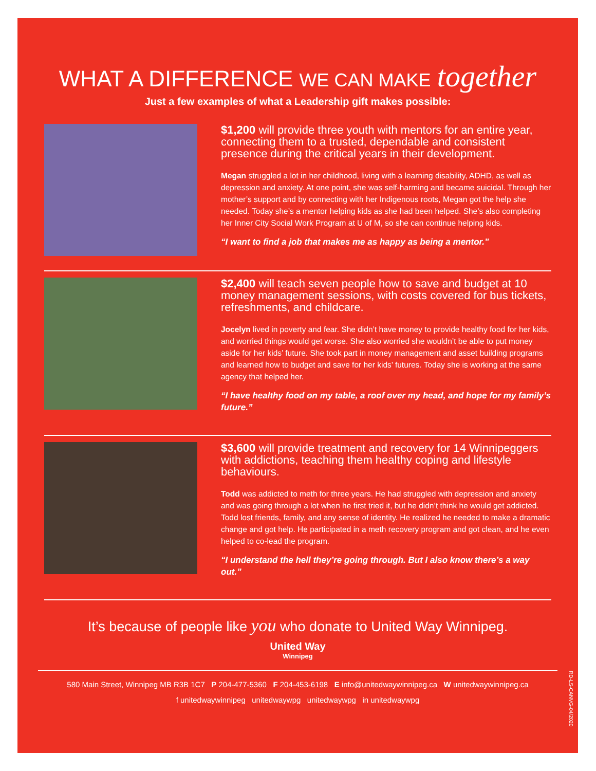WHAT A DIFFERENCE WE CAN MAKE together
Just a few examples of what a Leadership gift makes possible:
$1,200 will provide three youth with mentors for an entire year, connecting them to a trusted, dependable and consistent presence during the critical years in their development.
Megan struggled a lot in her childhood, living with a learning disability, ADHD, as well as depression and anxiety. At one point, she was self-harming and became suicidal. Through her mother’s support and by connecting with her Indigenous roots, Megan got the help she needed. Today she’s a mentor helping kids as she had been helped. She’s also completing her Inner City Social Work Program at U of M, so she can continue helping kids.
“I want to find a job that makes me as happy as being a mentor.”
$2,400 will teach seven people how to save and budget at 10 money management sessions, with costs covered for bus tickets, refreshments, and childcare.
Jocelyn lived in poverty and fear. She didn’t have money to provide healthy food for her kids, and worried things would get worse. She also worried she wouldn’t be able to put money aside for her kids’ future. She took part in money management and asset building programs and learned how to budget and save for her kids’ futures. Today she is working at the same agency that helped her.
“I have healthy food on my table, a roof over my head, and hope for my family’s future.”
$3,600 will provide treatment and recovery for 14 Winnipeggers with addictions, teaching them healthy coping and lifestyle behaviours.
Todd was addicted to meth for three years. He had struggled with depression and anxiety and was going through a lot when he first tried it, but he didn’t think he would get addicted. Todd lost friends, family, and any sense of identity. He realized he needed to make a dramatic change and got help. He participated in a meth recovery program and got clean, and he even helped to co-lead the program.
“I understand the hell they’re going through. But I also know there’s a way out.”
It’s because of people like you who donate to United Way Winnipeg.
United Way
Winnipeg
580 Main Street, Winnipeg MB R3B 1C7 P 204-477-5360 F 204-453-6198 E info@unitedwaywinnipeg.ca W unitedwaywinnipeg.ca
f unitedwaywinnipeg unitedwaywpg unitedwaywpg in unitedwaywpg
RD-LS-CANVG-04/2020